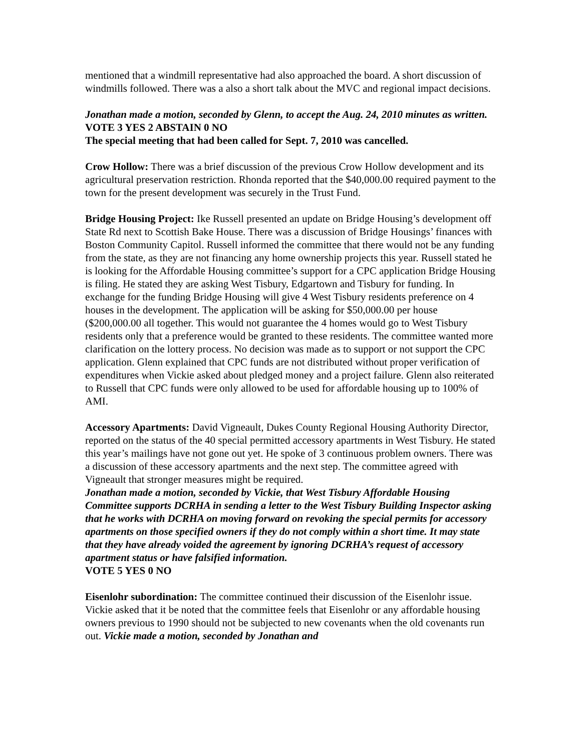mentioned that a windmill representative had also approached the board. A short discussion of windmills followed. There was a also a short talk about the MVC and regional impact decisions.
Jonathan made a motion, seconded by Glenn, to accept the Aug. 24, 2010 minutes as written. VOTE 3 YES 2 ABSTAIN 0 NO
The special meeting that had been called for Sept. 7, 2010 was cancelled.
Crow Hollow: There was a brief discussion of the previous Crow Hollow development and its agricultural preservation restriction. Rhonda reported that the $40,000.00 required payment to the town for the present development was securely in the Trust Fund.
Bridge Housing Project: Ike Russell presented an update on Bridge Housing’s development off State Rd next to Scottish Bake House. There was a discussion of Bridge Housings’ finances with Boston Community Capitol. Russell informed the committee that there would not be any funding from the state, as they are not financing any home ownership projects this year. Russell stated he is looking for the Affordable Housing committee’s support for a CPC application Bridge Housing is filing. He stated they are asking West Tisbury, Edgartown and Tisbury for funding. In exchange for the funding Bridge Housing will give 4 West Tisbury residents preference on 4 houses in the development. The application will be asking for $50,000.00 per house ($200,000.00 all together. This would not guarantee the 4 homes would go to West Tisbury residents only that a preference would be granted to these residents. The committee wanted more clarification on the lottery process. No decision was made as to support or not support the CPC application. Glenn explained that CPC funds are not distributed without proper verification of expenditures when Vickie asked about pledged money and a project failure. Glenn also reiterated to Russell that CPC funds were only allowed to be used for affordable housing up to 100% of AMI.
Accessory Apartments: David Vigneault, Dukes County Regional Housing Authority Director, reported on the status of the 40 special permitted accessory apartments in West Tisbury. He stated this year’s mailings have not gone out yet. He spoke of 3 continuous problem owners. There was a discussion of these accessory apartments and the next step. The committee agreed with Vigneault that stronger measures might be required.
Jonathan made a motion, seconded by Vickie, that West Tisbury Affordable Housing Committee supports DCRHA in sending a letter to the West Tisbury Building Inspector asking that he works with DCRHA on moving forward on revoking the special permits for accessory apartments on those specified owners if they do not comply within a short time. It may state that they have already voided the agreement by ignoring DCRHA’s request of accessory apartment status or have falsified information.
VOTE 5 YES 0 NO
Eisenlohr subordination: The committee continued their discussion of the Eisenlohr issue. Vickie asked that it be noted that the committee feels that Eisenlohr or any affordable housing owners previous to 1990 should not be subjected to new covenants when the old covenants run out. Vickie made a motion, seconded by Jonathan and